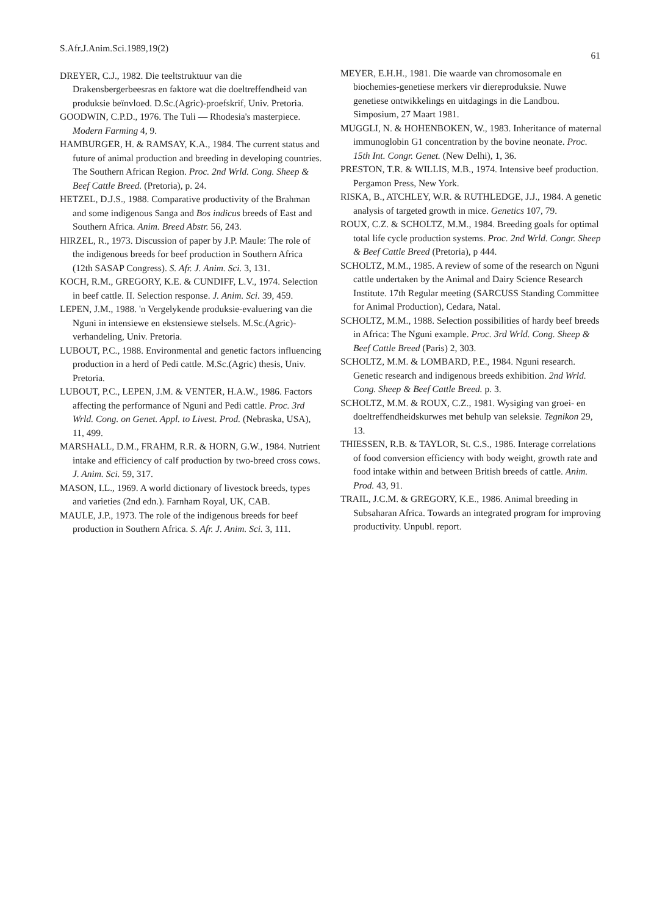S.Afr.J.Anim.Sci.1989,19(2) 61
DREYER, C.J., 1982. Die teeltstruktuur van die Drakensbergerbeesras en faktore wat die doeltreffendheid van produksie beïnvloed. D.Sc.(Agric)-proefskrif, Univ. Pretoria.
GOODWIN, C.P.D., 1976. The Tuli — Rhodesia's masterpiece. Modern Farming 4, 9.
HAMBURGER, H. & RAMSAY, K.A., 1984. The current status and future of animal production and breeding in developing countries. The Southern African Region. Proc. 2nd Wrld. Cong. Sheep & Beef Cattle Breed. (Pretoria), p. 24.
HETZEL, D.J.S., 1988. Comparative productivity of the Brahman and some indigenous Sanga and Bos indicus breeds of East and Southern Africa. Anim. Breed Abstr. 56, 243.
HIRZEL, R., 1973. Discussion of paper by J.P. Maule: The role of the indigenous breeds for beef production in Southern Africa (12th SASAP Congress). S. Afr. J. Anim. Sci. 3, 131.
KOCH, R.M., GREGORY, K.E. & CUNDIFF, L.V., 1974. Selection in beef cattle. II. Selection response. J. Anim. Sci. 39, 459.
LEPEN, J.M., 1988. 'n Vergelykende produksie-evaluering van die Nguni in intensiewe en ekstensiewe stelsels. M.Sc.(Agric)-verhandeling, Univ. Pretoria.
LUBOUT, P.C., 1988. Environmental and genetic factors influencing production in a herd of Pedi cattle. M.Sc.(Agric) thesis, Univ. Pretoria.
LUBOUT, P.C., LEPEN, J.M. & VENTER, H.A.W., 1986. Factors affecting the performance of Nguni and Pedi cattle. Proc. 3rd Wrld. Cong. on Genet. Appl. to Livest. Prod. (Nebraska, USA), 11, 499.
MARSHALL, D.M., FRAHM, R.R. & HORN, G.W., 1984. Nutrient intake and efficiency of calf production by two-breed cross cows. J. Anim. Sci. 59, 317.
MASON, I.L., 1969. A world dictionary of livestock breeds, types and varieties (2nd edn.). Farnham Royal, UK, CAB.
MAULE, J.P., 1973. The role of the indigenous breeds for beef production in Southern Africa. S. Afr. J. Anim. Sci. 3, 111.
MEYER, E.H.H., 1981. Die waarde van chromosomale en biochemies-genetiese merkers vir diereproduksie. Nuwe genetiese ontwikkelings en uitdagings in die Landbou. Simposium, 27 Maart 1981.
MUGGLI, N. & HOHENBOKEN, W., 1983. Inheritance of maternal immunoglobin G1 concentration by the bovine neonate. Proc. 15th Int. Congr. Genet. (New Delhi), 1, 36.
PRESTON, T.R. & WILLIS, M.B., 1974. Intensive beef production. Pergamon Press, New York.
RISKA, B., ATCHLEY, W.R. & RUTHLEDGE, J.J., 1984. A genetic analysis of targeted growth in mice. Genetics 107, 79.
ROUX, C.Z. & SCHOLTZ, M.M., 1984. Breeding goals for optimal total life cycle production systems. Proc. 2nd Wrld. Congr. Sheep & Beef Cattle Breed (Pretoria), p 444.
SCHOLTZ, M.M., 1985. A review of some of the research on Nguni cattle undertaken by the Animal and Dairy Science Research Institute. 17th Regular meeting (SARCUSS Standing Committee for Animal Production), Cedara, Natal.
SCHOLTZ, M.M., 1988. Selection possibilities of hardy beef breeds in Africa: The Nguni example. Proc. 3rd Wrld. Cong. Sheep & Beef Cattle Breed (Paris) 2, 303.
SCHOLTZ, M.M. & LOMBARD, P.E., 1984. Nguni research. Genetic research and indigenous breeds exhibition. 2nd Wrld. Cong. Sheep & Beef Cattle Breed. p. 3.
SCHOLTZ, M.M. & ROUX, C.Z., 1981. Wysiging van groei- en doeltreffendheidskurwes met behulp van seleksie. Tegnikon 29, 13.
THIESSEN, R.B. & TAYLOR, St. C.S., 1986. Interage correlations of food conversion efficiency with body weight, growth rate and food intake within and between British breeds of cattle. Anim. Prod. 43, 91.
TRAIL, J.C.M. & GREGORY, K.E., 1986. Animal breeding in Subsaharan Africa. Towards an integrated program for improving productivity. Unpubl. report.